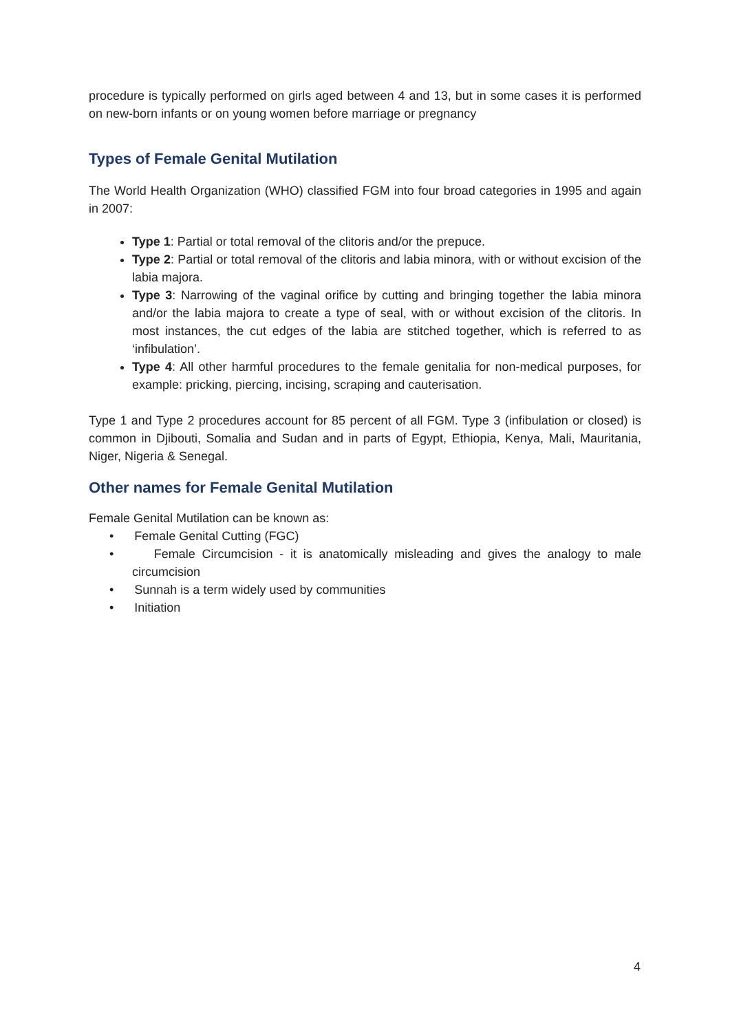procedure is typically performed on girls aged between 4 and 13, but in some cases it is performed on new-born infants or on young women before marriage or pregnancy
Types of Female Genital Mutilation
The World Health Organization (WHO) classified FGM into four broad categories in 1995 and again in 2007:
Type 1: Partial or total removal of the clitoris and/or the prepuce.
Type 2: Partial or total removal of the clitoris and labia minora, with or without excision of the labia majora.
Type 3: Narrowing of the vaginal orifice by cutting and bringing together the labia minora and/or the labia majora to create a type of seal, with or without excision of the clitoris. In most instances, the cut edges of the labia are stitched together, which is referred to as ‘infibulation’.
Type 4: All other harmful procedures to the female genitalia for non-medical purposes, for example: pricking, piercing, incising, scraping and cauterisation.
Type 1 and Type 2 procedures account for 85 percent of all FGM. Type 3 (infibulation or closed) is common in Djibouti, Somalia and Sudan and in parts of Egypt, Ethiopia, Kenya, Mali, Mauritania, Niger, Nigeria & Senegal.
Other names for Female Genital Mutilation
Female Genital Mutilation can be known as:
• Female Genital Cutting (FGC)
• Female Circumcision - it is anatomically misleading and gives the analogy to male circumcision
• Sunnah is a term widely used by communities
• Initiation
4